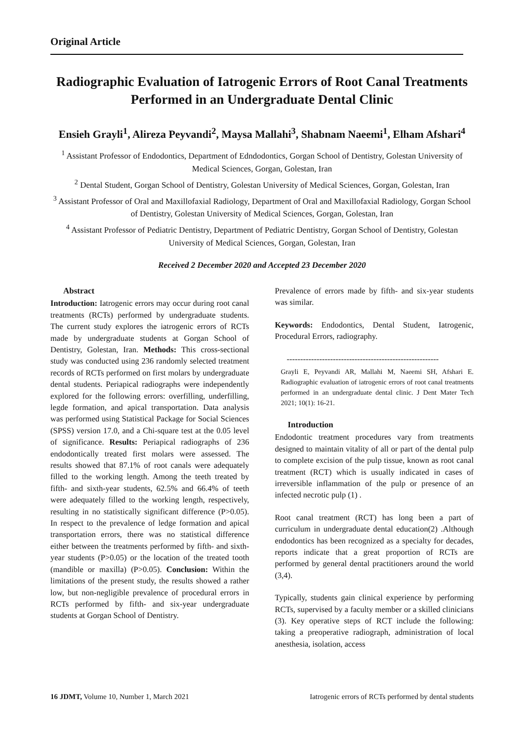Original Article
Radiographic Evaluation of Iatrogenic Errors of Root Canal Treatments Performed in an Undergraduate Dental Clinic
Ensieh Grayli<sup>1</sup>, Alireza Peyvandi<sup>2</sup>, Maysa Mallahi<sup>3</sup>, Shabnam Naeemi<sup>1</sup>, Elham Afshari<sup>4</sup>
<sup>1</sup> Assistant Professor of Endodontics, Department of Edndodontics, Gorgan School of Dentistry, Golestan University of Medical Sciences, Gorgan, Golestan, Iran
<sup>2</sup> Dental Student, Gorgan School of Dentistry, Golestan University of Medical Sciences, Gorgan, Golestan, Iran
<sup>3</sup> Assistant Professor of Oral and Maxillofaxial Radiology, Department of Oral and Maxillofaxial Radiology, Gorgan School of Dentistry, Golestan University of Medical Sciences, Gorgan, Golestan, Iran
<sup>4</sup> Assistant Professor of Pediatric Dentistry, Department of Pediatric Dentistry, Gorgan School of Dentistry, Golestan University of Medical Sciences, Gorgan, Golestan, Iran
Received 2 December 2020 and Accepted 23 December 2020
Abstract
Introduction: Iatrogenic errors may occur during root canal treatments (RCTs) performed by undergraduate students. The current study explores the iatrogenic errors of RCTs made by undergraduate students at Gorgan School of Dentistry, Golestan, Iran. Methods: This cross-sectional study was conducted using 236 randomly selected treatment records of RCTs performed on first molars by undergraduate dental students. Periapical radiographs were independently explored for the following errors: overfilling, underfilling, legde formation, and apical transportation. Data analysis was performed using Statistical Package for Social Sciences (SPSS) version 17.0, and a Chi-square test at the 0.05 level of significance. Results: Periapical radiographs of 236 endodontically treated first molars were assessed. The results showed that 87.1% of root canals were adequately filled to the working length. Among the teeth treated by fifth- and sixth-year students, 62.5% and 66.4% of teeth were adequately filled to the working length, respectively, resulting in no statistically significant difference (P>0.05). In respect to the prevalence of ledge formation and apical transportation errors, there was no statistical difference either between the treatments performed by fifth- and sixth-year students (P>0.05) or the location of the treated tooth (mandible or maxilla) (P>0.05). Conclusion: Within the limitations of the present study, the results showed a rather low, but non-negligible prevalence of procedural errors in RCTs performed by fifth- and six-year undergraduate students at Gorgan School of Dentistry.
Prevalence of errors made by fifth- and six-year students was similar.
Keywords: Endodontics, Dental Student, Iatrogenic, Procedural Errors, radiography.
--------------------------------------------------------
Grayli E, Peyvandi AR, Mallahi M, Naeemi SH, Afshari E. Radiographic evaluation of iatrogenic errors of root canal treatments performed in an undergraduate dental clinic. J Dent Mater Tech 2021; 10(1): 16-21.
Introduction
Endodontic treatment procedures vary from treatments designed to maintain vitality of all or part of the dental pulp to complete excision of the pulp tissue, known as root canal treatment (RCT) which is usually indicated in cases of irreversible inflammation of the pulp or presence of an infected necrotic pulp (1) .
Root canal treatment (RCT) has long been a part of curriculum in undergraduate dental education(2) .Although endodontics has been recognized as a specialty for decades, reports indicate that a great proportion of RCTs are performed by general dental practitioners around the world (3,4).
Typically, students gain clinical experience by performing RCTs, supervised by a faculty member or a skilled clinicians (3). Key operative steps of RCT include the following: taking a preoperative radiograph, administration of local anesthesia, isolation, access
16 JDMT, Volume 10, Number 1, March 2021 Iatrogenic errors of RCTs performed by dental students